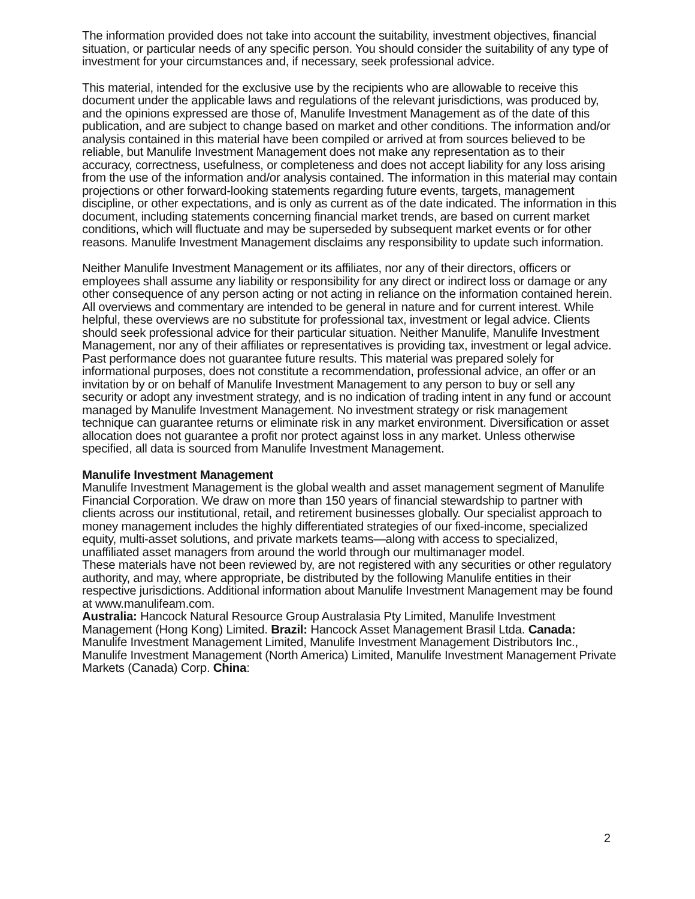The information provided does not take into account the suitability, investment objectives, financial situation, or particular needs of any specific person. You should consider the suitability of any type of investment for your circumstances and, if necessary, seek professional advice.
This material, intended for the exclusive use by the recipients who are allowable to receive this document under the applicable laws and regulations of the relevant jurisdictions, was produced by, and the opinions expressed are those of, Manulife Investment Management as of the date of this publication, and are subject to change based on market and other conditions. The information and/or analysis contained in this material have been compiled or arrived at from sources believed to be reliable, but Manulife Investment Management does not make any representation as to their accuracy, correctness, usefulness, or completeness and does not accept liability for any loss arising from the use of the information and/or analysis contained. The information in this material may contain projections or other forward-looking statements regarding future events, targets, management discipline, or other expectations, and is only as current as of the date indicated. The information in this document, including statements concerning financial market trends, are based on current market conditions, which will fluctuate and may be superseded by subsequent market events or for other reasons. Manulife Investment Management disclaims any responsibility to update such information.
Neither Manulife Investment Management or its affiliates, nor any of their directors, officers or employees shall assume any liability or responsibility for any direct or indirect loss or damage or any other consequence of any person acting or not acting in reliance on the information contained herein. All overviews and commentary are intended to be general in nature and for current interest. While helpful, these overviews are no substitute for professional tax, investment or legal advice. Clients should seek professional advice for their particular situation. Neither Manulife, Manulife Investment Management, nor any of their affiliates or representatives is providing tax, investment or legal advice. Past performance does not guarantee future results. This material was prepared solely for informational purposes, does not constitute a recommendation, professional advice, an offer or an invitation by or on behalf of Manulife Investment Management to any person to buy or sell any security or adopt any investment strategy, and is no indication of trading intent in any fund or account managed by Manulife Investment Management. No investment strategy or risk management technique can guarantee returns or eliminate risk in any market environment. Diversification or asset allocation does not guarantee a profit nor protect against loss in any market. Unless otherwise specified, all data is sourced from Manulife Investment Management.
Manulife Investment Management
Manulife Investment Management is the global wealth and asset management segment of Manulife Financial Corporation. We draw on more than 150 years of financial stewardship to partner with clients across our institutional, retail, and retirement businesses globally. Our specialist approach to money management includes the highly differentiated strategies of our fixed-income, specialized equity, multi-asset solutions, and private markets teams—along with access to specialized, unaffiliated asset managers from around the world through our multimanager model.
These materials have not been reviewed by, are not registered with any securities or other regulatory authority, and may, where appropriate, be distributed by the following Manulife entities in their respective jurisdictions. Additional information about Manulife Investment Management may be found at www.manulifeam.com.
Australia: Hancock Natural Resource Group Australasia Pty Limited, Manulife Investment Management (Hong Kong) Limited. Brazil: Hancock Asset Management Brasil Ltda. Canada: Manulife Investment Management Limited, Manulife Investment Management Distributors Inc., Manulife Investment Management (North America) Limited, Manulife Investment Management Private Markets (Canada) Corp. China:
2